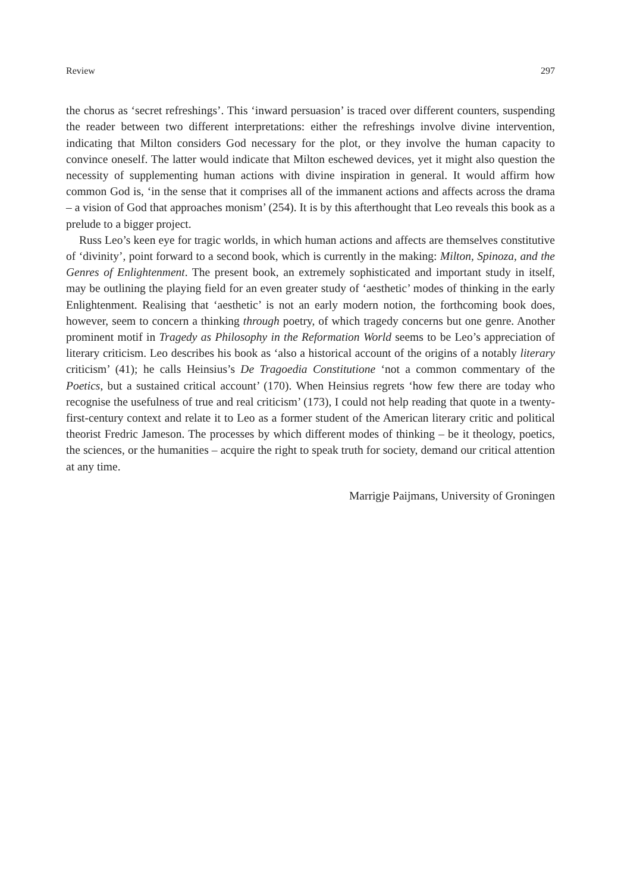Review 297
the chorus as ‘secret refreshings’. This ‘inward persuasion’ is traced over different counters, suspending the reader between two different interpretations: either the refreshings involve divine intervention, indicating that Milton considers God necessary for the plot, or they involve the human capacity to convince oneself. The latter would indicate that Milton eschewed devices, yet it might also question the necessity of supplementing human actions with divine inspiration in general. It would affirm how common God is, ‘in the sense that it comprises all of the immanent actions and affects across the drama – a vision of God that approaches monism’ (254). It is by this afterthought that Leo reveals this book as a prelude to a bigger project.
Russ Leo’s keen eye for tragic worlds, in which human actions and affects are themselves constitutive of ‘divinity’, point forward to a second book, which is currently in the making: Milton, Spinoza, and the Genres of Enlightenment. The present book, an extremely sophisticated and important study in itself, may be outlining the playing field for an even greater study of ‘aesthetic’ modes of thinking in the early Enlightenment. Realising that ‘aesthetic’ is not an early modern notion, the forthcoming book does, however, seem to concern a thinking through poetry, of which tragedy concerns but one genre. Another prominent motif in Tragedy as Philosophy in the Reformation World seems to be Leo’s appreciation of literary criticism. Leo describes his book as ‘also a historical account of the origins of a notably literary criticism’ (41); he calls Heinsius’s De Tragoedia Constitutione ‘not a common commentary of the Poetics, but a sustained critical account’ (170). When Heinsius regrets ‘how few there are today who recognise the usefulness of true and real criticism’ (173), I could not help reading that quote in a twenty-first-century context and relate it to Leo as a former student of the American literary critic and political theorist Fredric Jameson. The processes by which different modes of thinking – be it theology, poetics, the sciences, or the humanities – acquire the right to speak truth for society, demand our critical attention at any time.
Marrigje Paijmans, University of Groningen